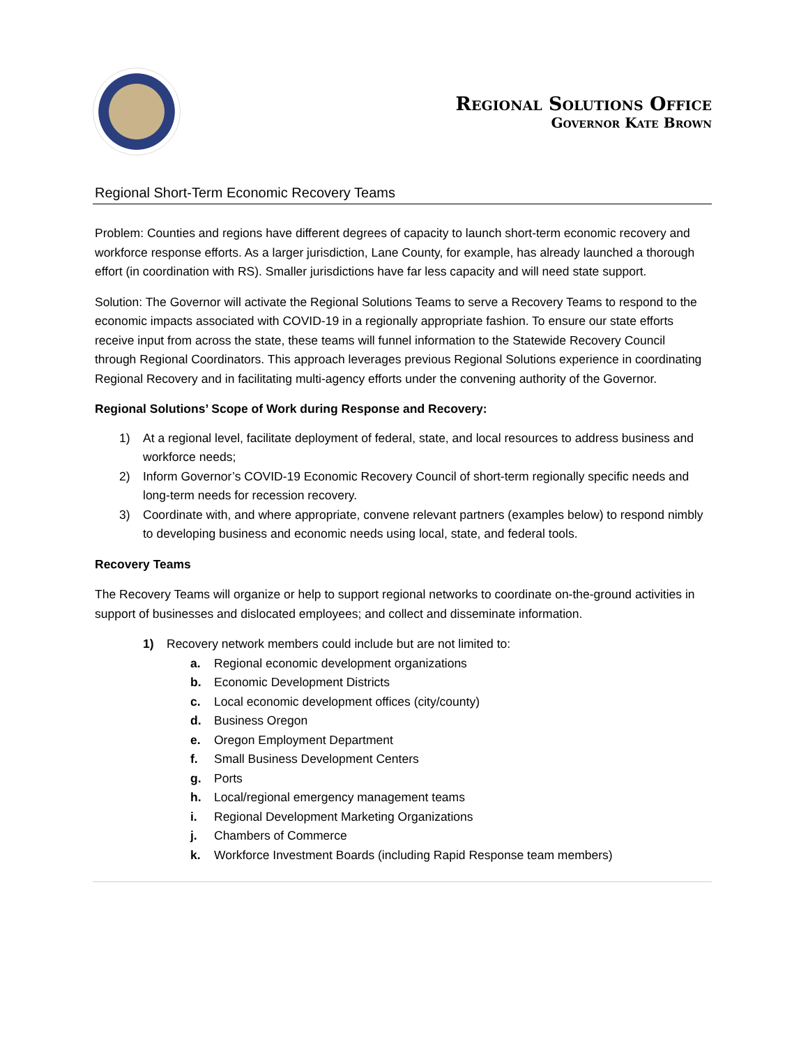Regional Solutions Office
Governor Kate Brown
Regional Short-Term Economic Recovery Teams
Problem: Counties and regions have different degrees of capacity to launch short-term economic recovery and workforce response efforts. As a larger jurisdiction, Lane County, for example, has already launched a thorough effort (in coordination with RS). Smaller jurisdictions have far less capacity and will need state support.
Solution: The Governor will activate the Regional Solutions Teams to serve a Recovery Teams to respond to the economic impacts associated with COVID-19 in a regionally appropriate fashion. To ensure our state efforts receive input from across the state, these teams will funnel information to the Statewide Recovery Council through Regional Coordinators. This approach leverages previous Regional Solutions experience in coordinating Regional Recovery and in facilitating multi-agency efforts under the convening authority of the Governor.
Regional Solutions’ Scope of Work during Response and Recovery:
1) At a regional level, facilitate deployment of federal, state, and local resources to address business and workforce needs;
2) Inform Governor’s COVID-19 Economic Recovery Council of short-term regionally specific needs and long-term needs for recession recovery.
3) Coordinate with, and where appropriate, convene relevant partners (examples below) to respond nimbly to developing business and economic needs using local, state, and federal tools.
Recovery Teams
The Recovery Teams will organize or help to support regional networks to coordinate on-the-ground activities in support of businesses and dislocated employees; and collect and disseminate information.
1) Recovery network members could include but are not limited to:
a. Regional economic development organizations
b. Economic Development Districts
c. Local economic development offices (city/county)
d. Business Oregon
e. Oregon Employment Department
f. Small Business Development Centers
g. Ports
h. Local/regional emergency management teams
i. Regional Development Marketing Organizations
j. Chambers of Commerce
k. Workforce Investment Boards (including Rapid Response team members)